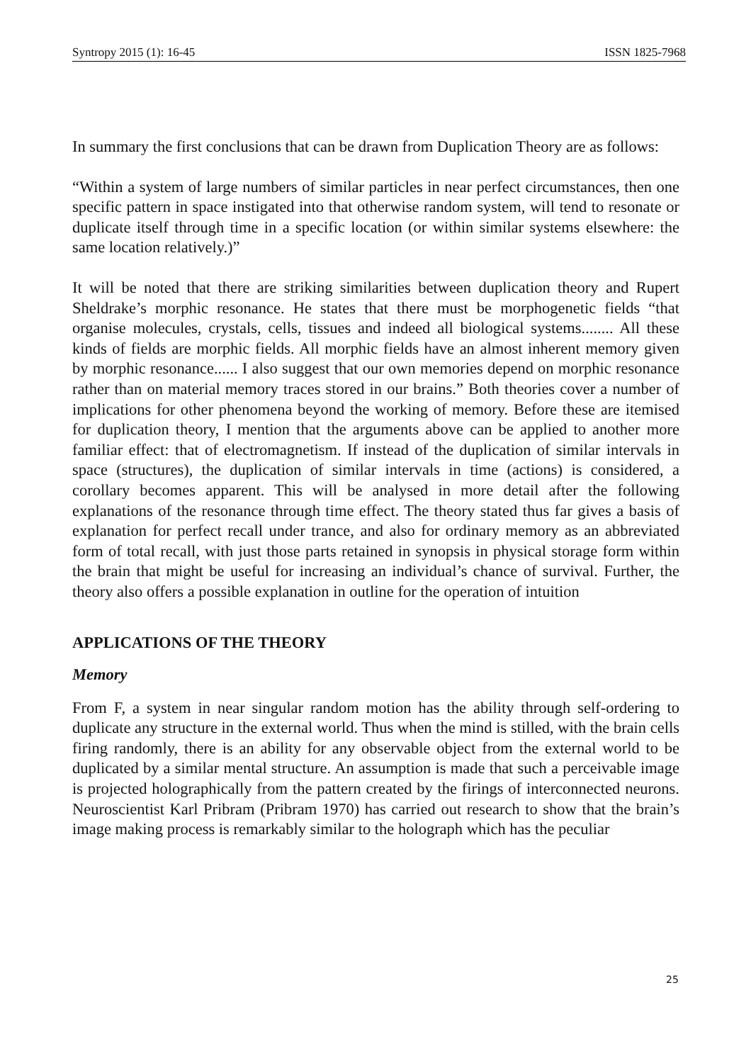Syntropy 2015 (1): 16-45 ISSN 1825-7968
In summary the first conclusions that can be drawn from Duplication Theory are as follows:
“Within a system of large numbers of similar particles in near perfect circumstances, then one specific pattern in space instigated into that otherwise random system, will tend to resonate or duplicate itself through time in a specific location (or within similar systems elsewhere: the same location relatively.)”
It will be noted that there are striking similarities between duplication theory and Rupert Sheldrake’s morphic resonance. He states that there must be morphogenetic fields “that organise molecules, crystals, cells, tissues and indeed all biological systems........ All these kinds of fields are morphic fields. All morphic fields have an almost inherent memory given by morphic resonance...... I also suggest that our own memories depend on morphic resonance rather than on material memory traces stored in our brains.” Both theories cover a number of implications for other phenomena beyond the working of memory. Before these are itemised for duplication theory, I mention that the arguments above can be applied to another more familiar effect: that of electromagnetism. If instead of the duplication of similar intervals in space (structures), the duplication of similar intervals in time (actions) is considered, a corollary becomes apparent. This will be analysed in more detail after the following explanations of the resonance through time effect. The theory stated thus far gives a basis of explanation for perfect recall under trance, and also for ordinary memory as an abbreviated form of total recall, with just those parts retained in synopsis in physical storage form within the brain that might be useful for increasing an individual’s chance of survival. Further, the theory also offers a possible explanation in outline for the operation of intuition
APPLICATIONS OF THE THEORY
Memory
From F, a system in near singular random motion has the ability through self-ordering to duplicate any structure in the external world. Thus when the mind is stilled, with the brain cells firing randomly, there is an ability for any observable object from the external world to be duplicated by a similar mental structure. An assumption is made that such a perceivable image is projected holographically from the pattern created by the firings of interconnected neurons. Neuroscientist Karl Pribram (Pribram 1970) has carried out research to show that the brain’s image making process is remarkably similar to the holograph which has the peculiar
25